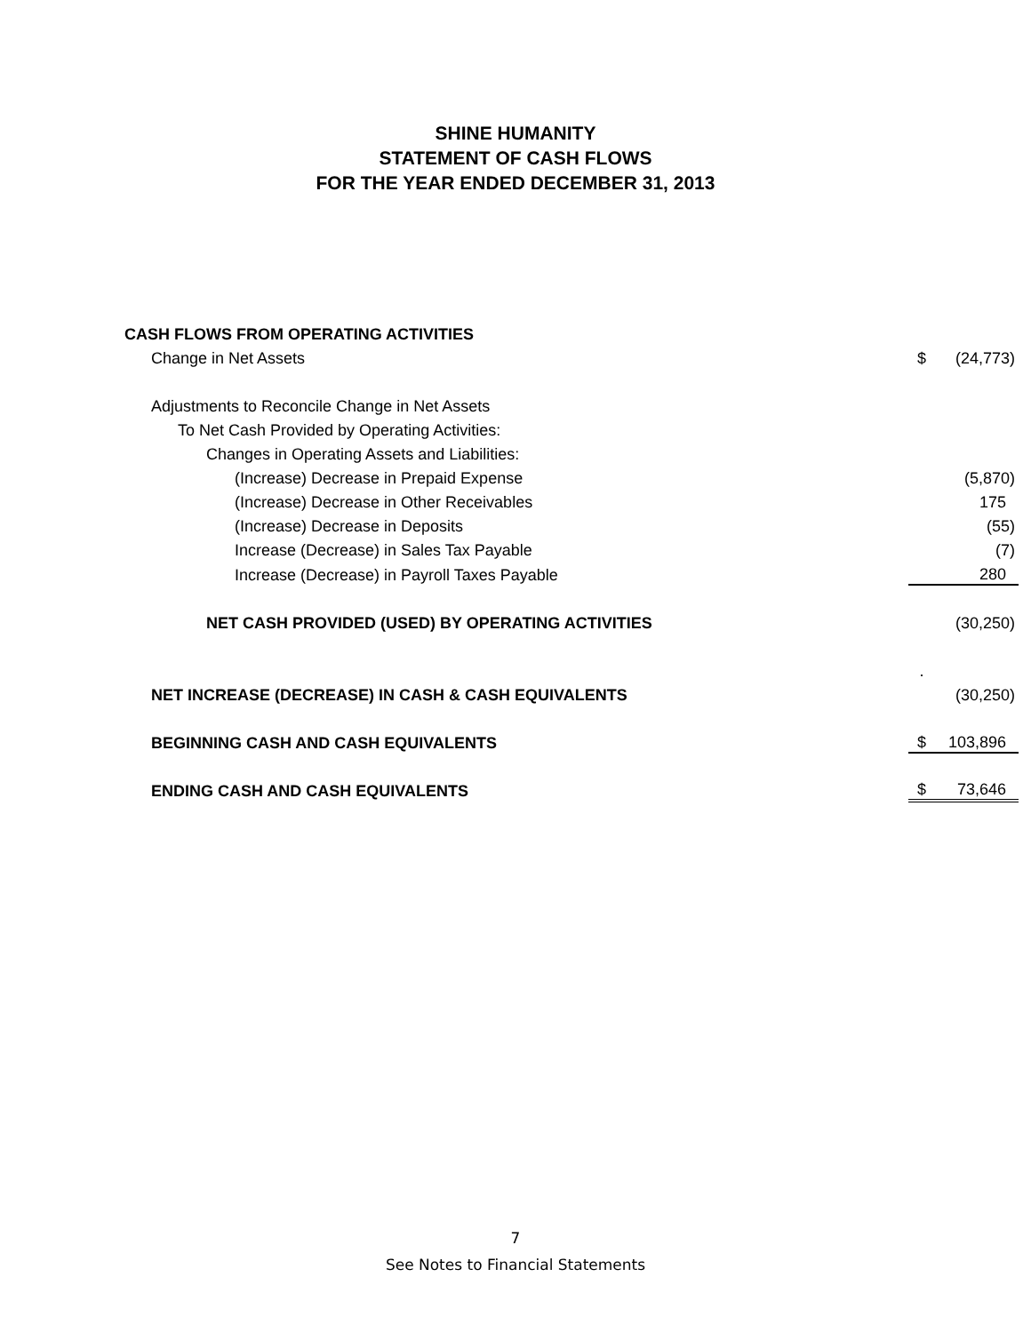SHINE HUMANITY
STATEMENT OF CASH FLOWS
FOR THE YEAR ENDED DECEMBER 31, 2013
| CASH FLOWS FROM OPERATING ACTIVITIES | | |
| Change in Net Assets | $ | (24,773) |
| Adjustments to Reconcile Change in Net Assets | | |
| To Net Cash Provided by Operating Activities: | | |
| Changes in Operating Assets and Liabilities: | | |
| (Increase) Decrease in Prepaid Expense | | (5,870) |
| (Increase) Decrease in Other Receivables | | 175 |
| (Increase) Decrease in Deposits | | (55) |
| Increase (Decrease) in Sales Tax Payable | | (7) |
| Increase (Decrease) in Payroll Taxes Payable | | 280 |
| NET CASH PROVIDED (USED) BY OPERATING ACTIVITIES | | (30,250) |
| | . | |
| NET INCREASE (DECREASE) IN CASH & CASH EQUIVALENTS | | (30,250) |
| BEGINNING CASH AND CASH EQUIVALENTS | $ | 103,896 |
| ENDING CASH AND CASH EQUIVALENTS | $ | 73,646 |
7
See Notes to Financial Statements